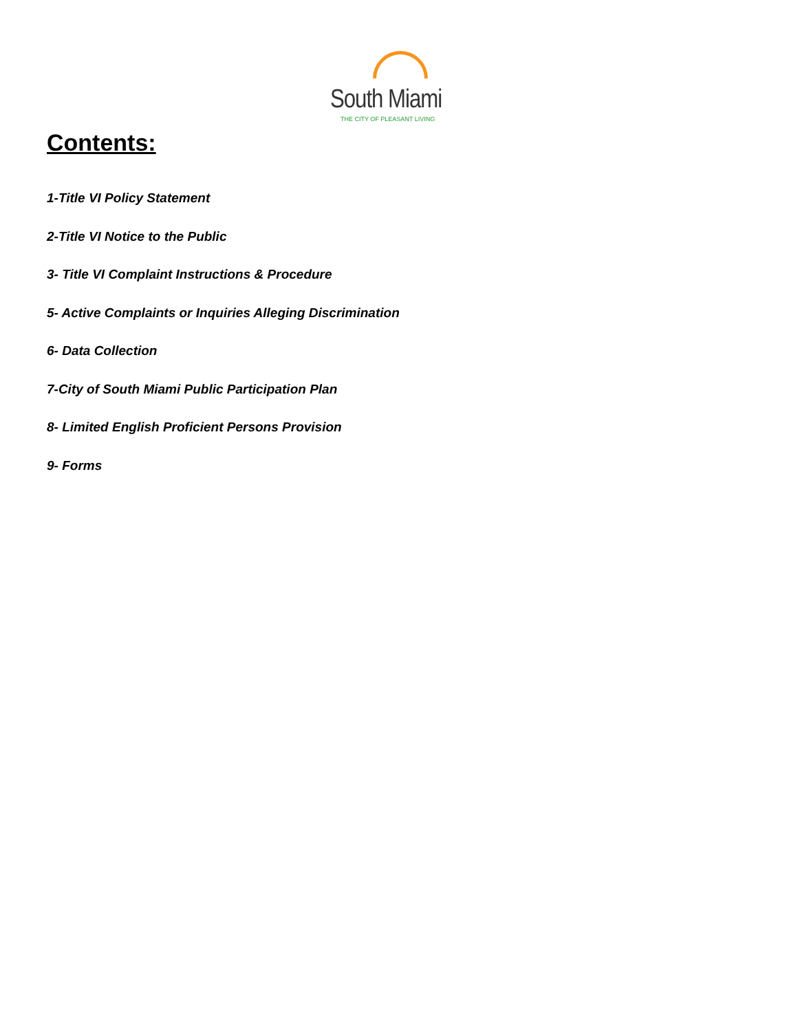South Miami
THE CITY OF PLEASANT LIVING
Contents:
1-Title VI Policy Statement
2-Title VI Notice to the Public
3- Title VI Complaint Instructions & Procedure
5- Active Complaints or Inquiries Alleging Discrimination
6- Data Collection
7-City of South Miami Public Participation Plan
8- Limited English Proficient Persons Provision
9- Forms